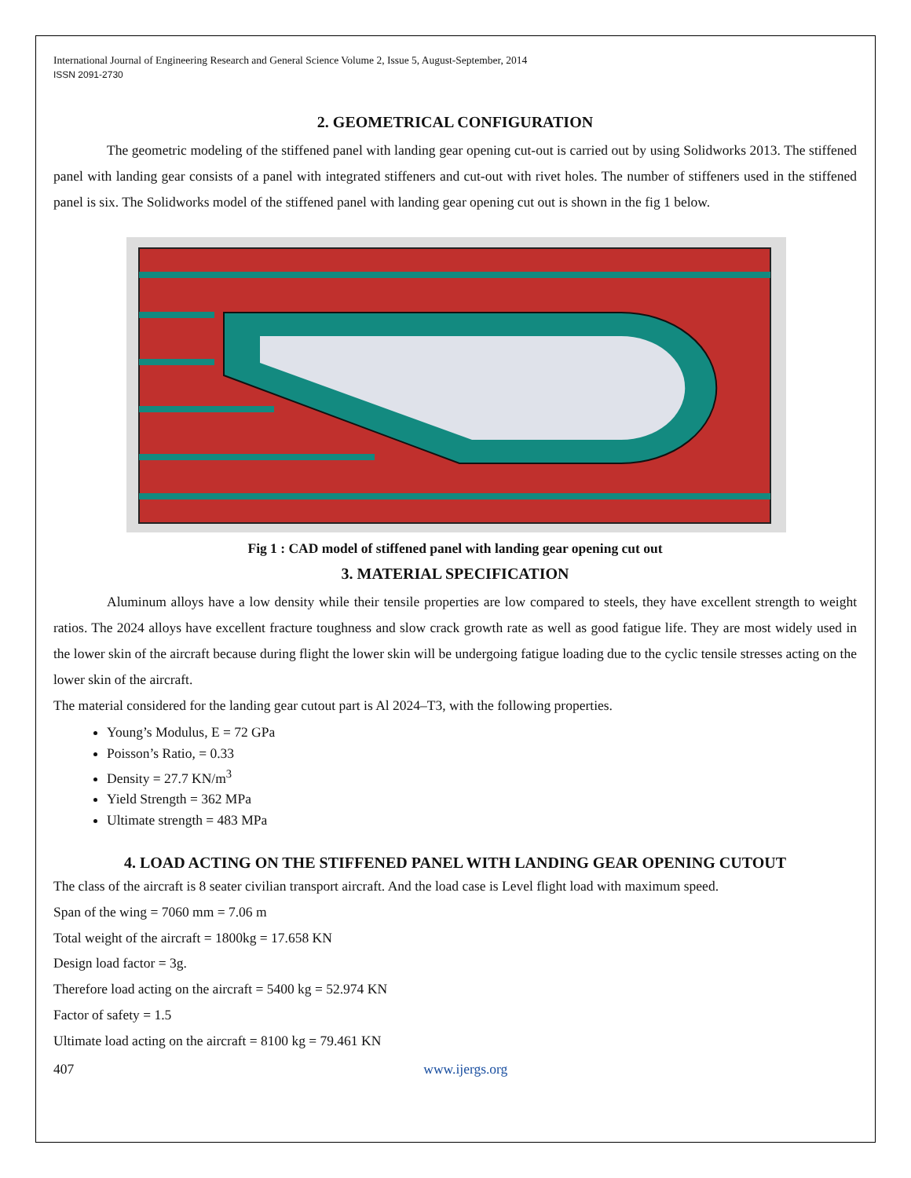International Journal of Engineering Research and General Science Volume 2, Issue 5, August-September, 2014
ISSN 2091-2730
2. GEOMETRICAL CONFIGURATION
The geometric modeling of the stiffened panel with landing gear opening cut-out is carried out by using Solidworks 2013. The stiffened panel with landing gear consists of a panel with integrated stiffeners and cut-out with rivet holes. The number of stiffeners used in the stiffened panel is six. The Solidworks model of the stiffened panel with landing gear opening cut out is shown in the fig 1 below.
Fig 1 : CAD model of stiffened panel with landing gear opening cut out
3. MATERIAL SPECIFICATION
Aluminum alloys have a low density while their tensile properties are low compared to steels, they have excellent strength to weight ratios. The 2024 alloys have excellent fracture toughness and slow crack growth rate as well as good fatigue life. They are most widely used in the lower skin of the aircraft because during flight the lower skin will be undergoing fatigue loading due to the cyclic tensile stresses acting on the lower skin of the aircraft.
The material considered for the landing gear cutout part is Al 2024–T3, with the following properties.
Young’s Modulus, E = 72 GPa
Poisson’s Ratio, = 0.33
Density = 27.7 KN/m<sup>3</sup>
Yield Strength = 362 MPa
Ultimate strength = 483 MPa
4. LOAD ACTING ON THE STIFFENED PANEL WITH LANDING GEAR OPENING CUTOUT
The class of the aircraft is 8 seater civilian transport aircraft. And the load case is Level flight load with maximum speed.
Span of the wing = 7060 mm = 7.06 m
Total weight of the aircraft = 1800kg = 17.658 KN
Design load factor = 3g.
Therefore load acting on the aircraft = 5400 kg = 52.974 KN
Factor of safety = 1.5
Ultimate load acting on the aircraft = 8100 kg = 79.461 KN
407 www.ijergs.org